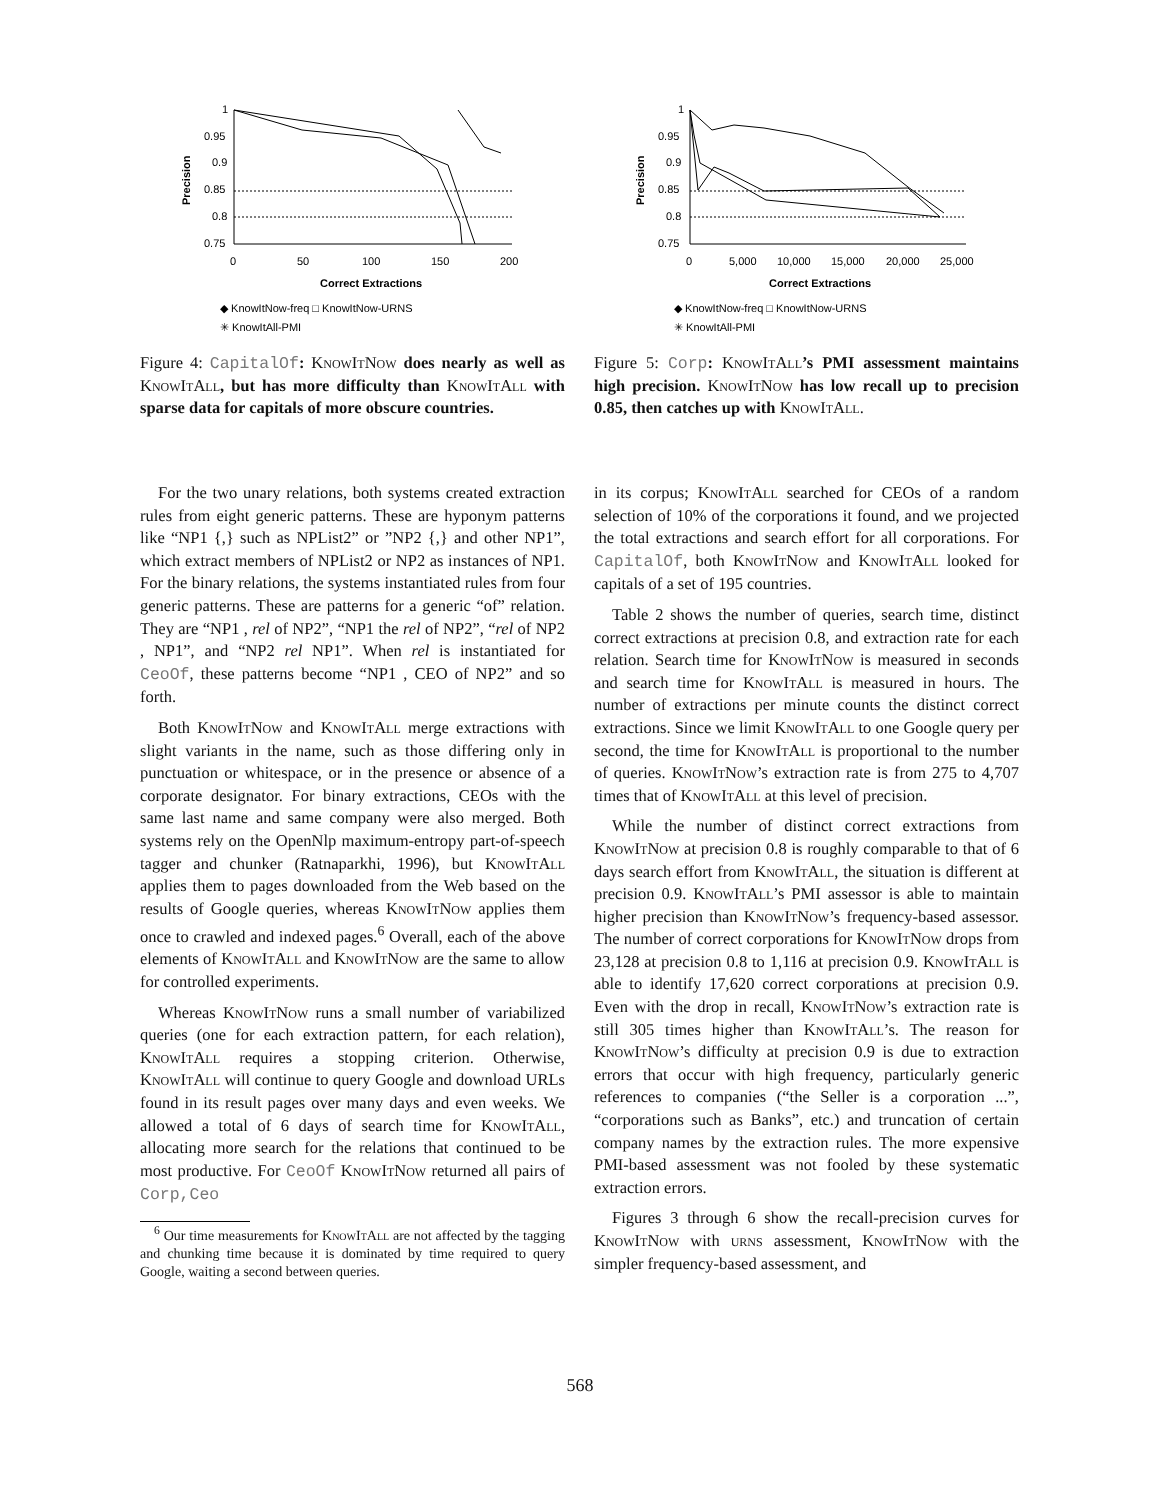Precision
1
0.95
0.9
0.85
0.8
0.75
0
50
100
150
200
Correct Extractions
◆ KnowItNow-freq □ KnowItNow-URNS
✳ KnowItAll-PMI
Figure 4: CapitalOf: KnowItNow does nearly as well as KnowItAll, but has more difficulty than KnowItAll with sparse data for capitals of more obscure countries.
Precision
1
0.95
0.9
0.85
0.8
0.75
0
5,000
10,000
15,000
20,000
25,000
Correct Extractions
◆ KnowItNow-freq □ KnowItNow-URNS
✳ KnowItAll-PMI
Figure 5: Corp: KnowItAll’s PMI assessment maintains high precision. KnowItNow has low recall up to precision 0.85, then catches up with KnowItAll.
For the two unary relations, both systems created extraction rules from eight generic patterns. These are hyponym patterns like “NP1 {,} such as NPList2” or ”NP2 {,} and other NP1”, which extract members of NPList2 or NP2 as instances of NP1. For the binary relations, the systems instantiated rules from four generic patterns. These are patterns for a generic “of” relation. They are “NP1 , rel of NP2”, “NP1 the rel of NP2”, “rel of NP2 , NP1”, and “NP2 rel NP1”. When rel is instantiated for CeoOf, these patterns become “NP1 , CEO of NP2” and so forth.
Both KnowItNow and KnowItAll merge extractions with slight variants in the name, such as those differing only in punctuation or whitespace, or in the presence or absence of a corporate designator. For binary extractions, CEOs with the same last name and same company were also merged. Both systems rely on the OpenNlp maximum-entropy part-of-speech tagger and chunker (Ratnaparkhi, 1996), but KnowItAll applies them to pages downloaded from the Web based on the results of Google queries, whereas KnowItNow applies them once to crawled and indexed pages.<sup>6</sup> Overall, each of the above elements of KnowItAll and KnowItNow are the same to allow for controlled experiments.
Whereas KnowItNow runs a small number of variabilized queries (one for each extraction pattern, for each relation), KnowItAll requires a stopping criterion. Otherwise, KnowItAll will continue to query Google and download URLs found in its result pages over many days and even weeks. We allowed a total of 6 days of search time for KnowItAll, allocating more search for the relations that continued to be most productive. For CeoOf KnowItNow returned all pairs of Corp,Ceo
<sup>6</sup> Our time measurements for KnowItAll are not affected by the tagging and chunking time because it is dominated by time required to query Google, waiting a second between queries.
in its corpus; KnowItAll searched for CEOs of a random selection of 10% of the corporations it found, and we projected the total extractions and search effort for all corporations. For CapitalOf, both KnowItNow and KnowItAll looked for capitals of a set of 195 countries.
Table 2 shows the number of queries, search time, distinct correct extractions at precision 0.8, and extraction rate for each relation. Search time for KnowItNow is measured in seconds and search time for KnowItAll is measured in hours. The number of extractions per minute counts the distinct correct extractions. Since we limit KnowItAll to one Google query per second, the time for KnowItAll is proportional to the number of queries. KnowItNow’s extraction rate is from 275 to 4,707 times that of KnowItAll at this level of precision.
While the number of distinct correct extractions from KnowItNow at precision 0.8 is roughly comparable to that of 6 days search effort from KnowItAll, the situation is different at precision 0.9. KnowItAll’s PMI assessor is able to maintain higher precision than KnowItNow’s frequency-based assessor. The number of correct corporations for KnowItNow drops from 23,128 at precision 0.8 to 1,116 at precision 0.9. KnowItAll is able to identify 17,620 correct corporations at precision 0.9. Even with the drop in recall, KnowItNow’s extraction rate is still 305 times higher than KnowItAll’s. The reason for KnowItNow’s difficulty at precision 0.9 is due to extraction errors that occur with high frequency, particularly generic references to companies (“the Seller is a corporation ...”, “corporations such as Banks”, etc.) and truncation of certain company names by the extraction rules. The more expensive PMI-based assessment was not fooled by these systematic extraction errors.
Figures 3 through 6 show the recall-precision curves for KnowItNow with urns assessment, KnowItNow with the simpler frequency-based assessment, and
568